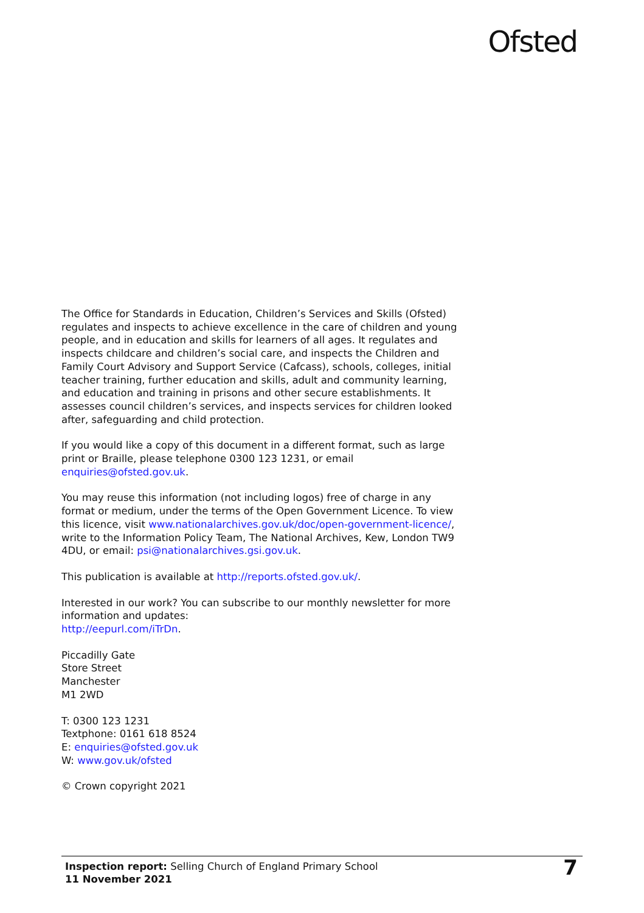Ofsted
The Office for Standards in Education, Children’s Services and Skills (Ofsted) regulates and inspects to achieve excellence in the care of children and young people, and in education and skills for learners of all ages. It regulates and inspects childcare and children’s social care, and inspects the Children and Family Court Advisory and Support Service (Cafcass), schools, colleges, initial teacher training, further education and skills, adult and community learning, and education and training in prisons and other secure establishments. It assesses council children’s services, and inspects services for children looked after, safeguarding and child protection.
If you would like a copy of this document in a different format, such as large print or Braille, please telephone 0300 123 1231, or email enquiries@ofsted.gov.uk.
You may reuse this information (not including logos) free of charge in any format or medium, under the terms of the Open Government Licence. To view this licence, visit www.nationalarchives.gov.uk/doc/open-government-licence/, write to the Information Policy Team, The National Archives, Kew, London TW9 4DU, or email: psi@nationalarchives.gsi.gov.uk.
This publication is available at http://reports.ofsted.gov.uk/.
Interested in our work? You can subscribe to our monthly newsletter for more information and updates:
http://eepurl.com/iTrDn.
Piccadilly Gate
Store Street
Manchester
M1 2WD
T: 0300 123 1231
Textphone: 0161 618 8524
E: enquiries@ofsted.gov.uk
W: www.gov.uk/ofsted
© Crown copyright 2021
Inspection report: Selling Church of England Primary School
11 November 2021
7